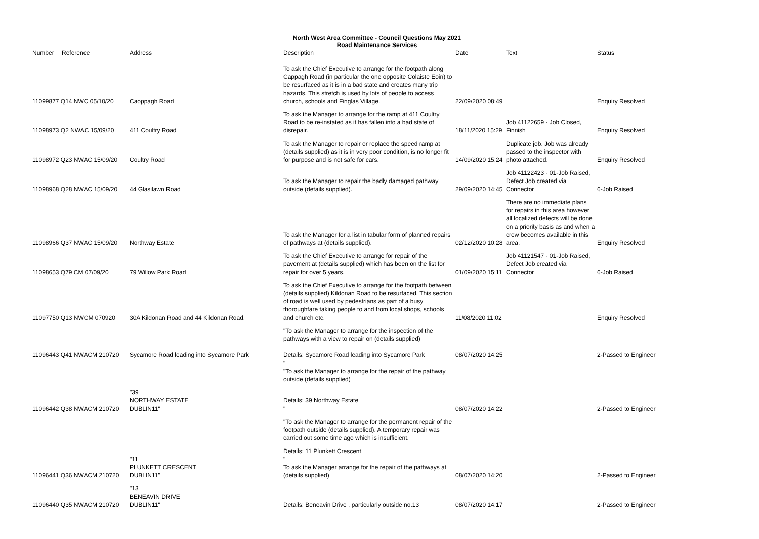North West Area Committee - Council Questions May 2021
Road Maintenance Services
| Number | Reference | Address | Description | Date | Text | Status |
| --- | --- | --- | --- | --- | --- | --- |
| 11099877 Q14 NWC 05/10/20 | | Caoppagh Road | To ask the Chief Executive to arrange for the footpath along Cappagh Road (in particular the one opposite Colaiste Eoin) to be resurfaced as it is in a bad state and creates many trip hazards. This stretch is used by lots of people to access church, schools and Finglas Village. | 22/09/2020 08:49 | | Enquiry Resolved |
| 11098973 Q2 NWAC 15/09/20 | | 411 Coultry Road | To ask the Manager to arrange for the ramp at 411 Coultry Road to be re-instated as it has fallen into a bad state of disrepair. | 18/11/2020 15:29 | Job 41122659 - Job Closed, Finnish | Enquiry Resolved |
| 11098972 Q23 NWAC 15/09/20 | | Coultry Road | To ask the Manager to repair or replace the speed ramp at (details supplied) as it is in very poor condition, is no longer fit for purpose and is not safe for cars. | 14/09/2020 15:24 | Duplicate job. Job was already passed to the inspector with photo attached. | Enquiry Resolved |
| 11098968 Q28 NWAC 15/09/20 | | 44 Glasilawn Road | To ask the Manager to repair the badly damaged pathway outside (details supplied). | 29/09/2020 14:45 | Job 41122423 - 01-Job Raised, Defect Job created via Connector | 6-Job Raised |
| 11098966 Q37 NWAC 15/09/20 | | Northway Estate | To ask the Manager for a list in tabular form of planned repairs of pathways at (details supplied). | 02/12/2020 10:28 | There are no immediate plans for repairs in this area however all localized defects will be done on a priority basis as and when a crew becomes available in this area. | Enquiry Resolved |
| 11098653 Q79 CM 07/09/20 | | 79 Willow Park Road | To ask the Chief Executive to arrange for repair of the pavement at (details supplied) which has been on the list for repair for over 5 years. | 01/09/2020 15:11 | Job 41121547 - 01-Job Raised, Defect Job created via Connector | 6-Job Raised |
| 11097750 Q13 NWCM 070920 | | 30A Kildonan Road and 44 Kildonan Road. | To ask the Chief Executive to arrange for the footpath between (details supplied) Kildonan Road to be resurfaced. This section of road is well used by pedestrians as part of a busy thoroughfare taking people to and from local shops, schools and church etc. | 11/08/2020 11:02 | | Enquiry Resolved |
| 11096443 Q41 NWACM 210720 | | Sycamore Road leading into Sycamore Park | "To ask the Manager to arrange for the inspection of the pathways with a view to repair on (details supplied) Details: Sycamore Road leading into Sycamore Park " "To ask the Manager to arrange for the repair of the pathway outside (details supplied) | 08/07/2020 14:25 | | 2-Passed to Engineer |
| 11096442 Q38 NWACM 210720 | | "39 NORTHWAY ESTATE DUBLIN11" | Details: 39 Northway Estate " | 08/07/2020 14:22 | | 2-Passed to Engineer |
| | | | "To ask the Manager to arrange for the permanent repair of the footpath outside (details supplied). A temporary repair was carried out some time ago which is insufficient. | | | |
| 11096441 Q36 NWACM 210720 | | "11 PLUNKETT CRESCENT DUBLIN11" | Details: 11 Plunkett Crescent " To ask the Manager arrange for the repair of the pathways at (details supplied) | 08/07/2020 14:20 | | 2-Passed to Engineer |
| 11096440 Q35 NWACM 210720 | | "13 BENEAVIN DRIVE DUBLIN11" | Details: Beneavin Drive , particularly outside no.13 | 08/07/2020 14:17 | | 2-Passed to Engineer |